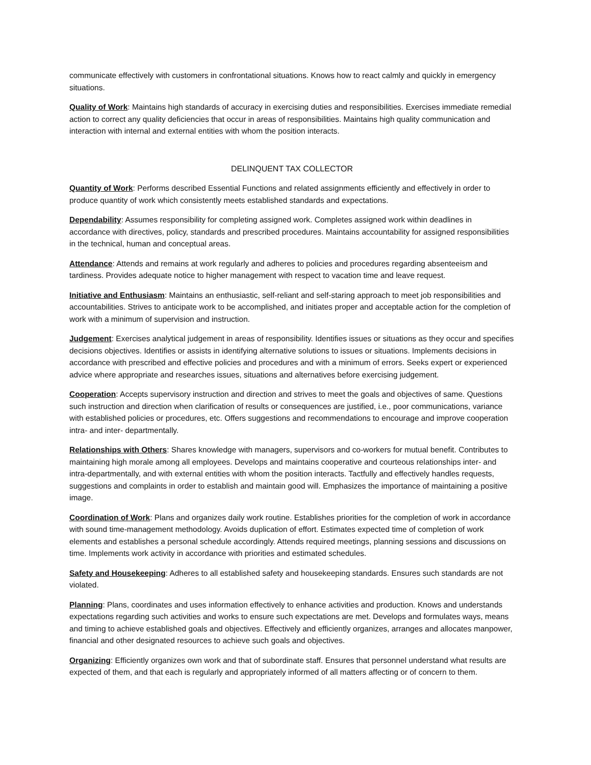communicate effectively with customers in confrontational situations. Knows how to react calmly and quickly in emergency situations.
Quality of Work: Maintains high standards of accuracy in exercising duties and responsibilities. Exercises immediate remedial action to correct any quality deficiencies that occur in areas of responsibilities. Maintains high quality communication and interaction with internal and external entities with whom the position interacts.
DELINQUENT TAX COLLECTOR
Quantity of Work: Performs described Essential Functions and related assignments efficiently and effectively in order to produce quantity of work which consistently meets established standards and expectations.
Dependability: Assumes responsibility for completing assigned work. Completes assigned work within deadlines in accordance with directives, policy, standards and prescribed procedures. Maintains accountability for assigned responsibilities in the technical, human and conceptual areas.
Attendance: Attends and remains at work regularly and adheres to policies and procedures regarding absenteeism and tardiness. Provides adequate notice to higher management with respect to vacation time and leave request.
Initiative and Enthusiasm: Maintains an enthusiastic, self-reliant and self-staring approach to meet job responsibilities and accountabilities. Strives to anticipate work to be accomplished, and initiates proper and acceptable action for the completion of work with a minimum of supervision and instruction.
Judgement: Exercises analytical judgement in areas of responsibility. Identifies issues or situations as they occur and specifies decisions objectives. Identifies or assists in identifying alternative solutions to issues or situations. Implements decisions in accordance with prescribed and effective policies and procedures and with a minimum of errors. Seeks expert or experienced advice where appropriate and researches issues, situations and alternatives before exercising judgement.
Cooperation: Accepts supervisory instruction and direction and strives to meet the goals and objectives of same. Questions such instruction and direction when clarification of results or consequences are justified, i.e., poor communications, variance with established policies or procedures, etc. Offers suggestions and recommendations to encourage and improve cooperation intra- and inter- departmentally.
Relationships with Others: Shares knowledge with managers, supervisors and co-workers for mutual benefit. Contributes to maintaining high morale among all employees. Develops and maintains cooperative and courteous relationships inter- and intra-departmentally, and with external entities with whom the position interacts. Tactfully and effectively handles requests, suggestions and complaints in order to establish and maintain good will. Emphasizes the importance of maintaining a positive image.
Coordination of Work: Plans and organizes daily work routine. Establishes priorities for the completion of work in accordance with sound time-management methodology. Avoids duplication of effort. Estimates expected time of completion of work elements and establishes a personal schedule accordingly. Attends required meetings, planning sessions and discussions on time. Implements work activity in accordance with priorities and estimated schedules.
Safety and Housekeeping: Adheres to all established safety and housekeeping standards. Ensures such standards are not violated.
Planning: Plans, coordinates and uses information effectively to enhance activities and production. Knows and understands expectations regarding such activities and works to ensure such expectations are met. Develops and formulates ways, means and timing to achieve established goals and objectives. Effectively and efficiently organizes, arranges and allocates manpower, financial and other designated resources to achieve such goals and objectives.
Organizing: Efficiently organizes own work and that of subordinate staff. Ensures that personnel understand what results are expected of them, and that each is regularly and appropriately informed of all matters affecting or of concern to them.